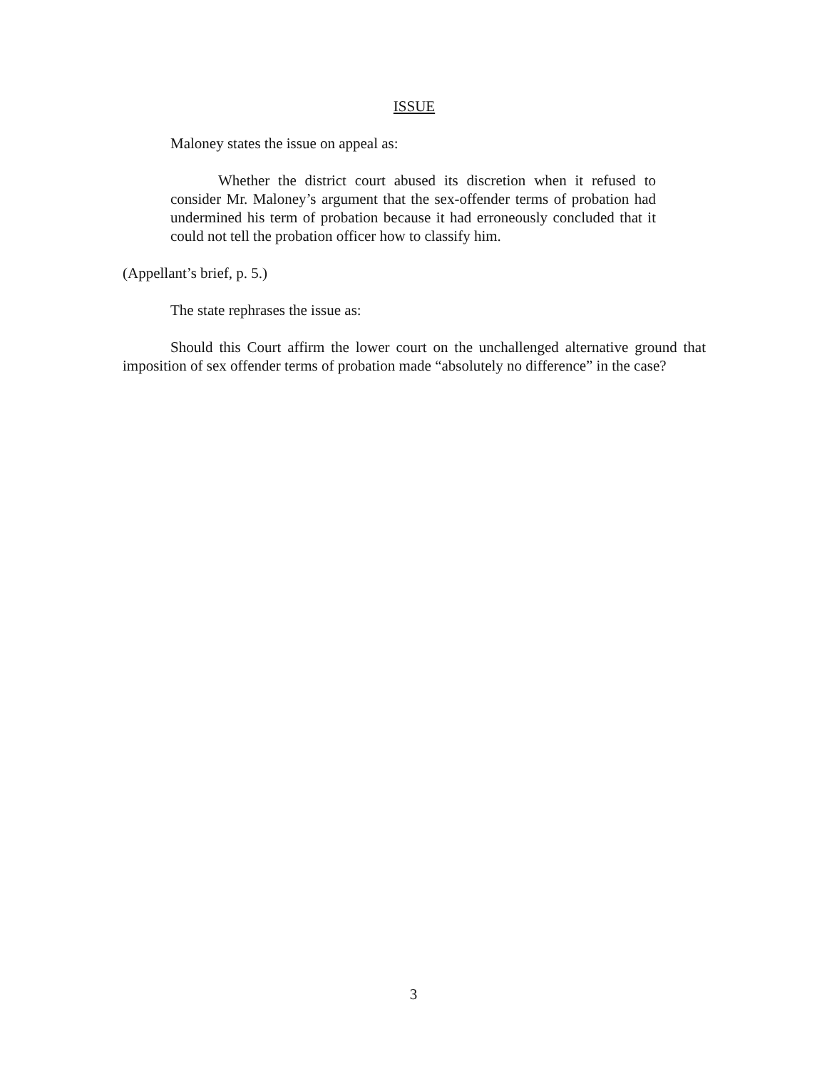ISSUE
Maloney states the issue on appeal as:
Whether the district court abused its discretion when it refused to consider Mr. Maloney’s argument that the sex-offender terms of probation had undermined his term of probation because it had erroneously concluded that it could not tell the probation officer how to classify him.
(Appellant’s brief, p. 5.)
The state rephrases the issue as:
Should this Court affirm the lower court on the unchallenged alternative ground that imposition of sex offender terms of probation made “absolutely no difference” in the case?
3